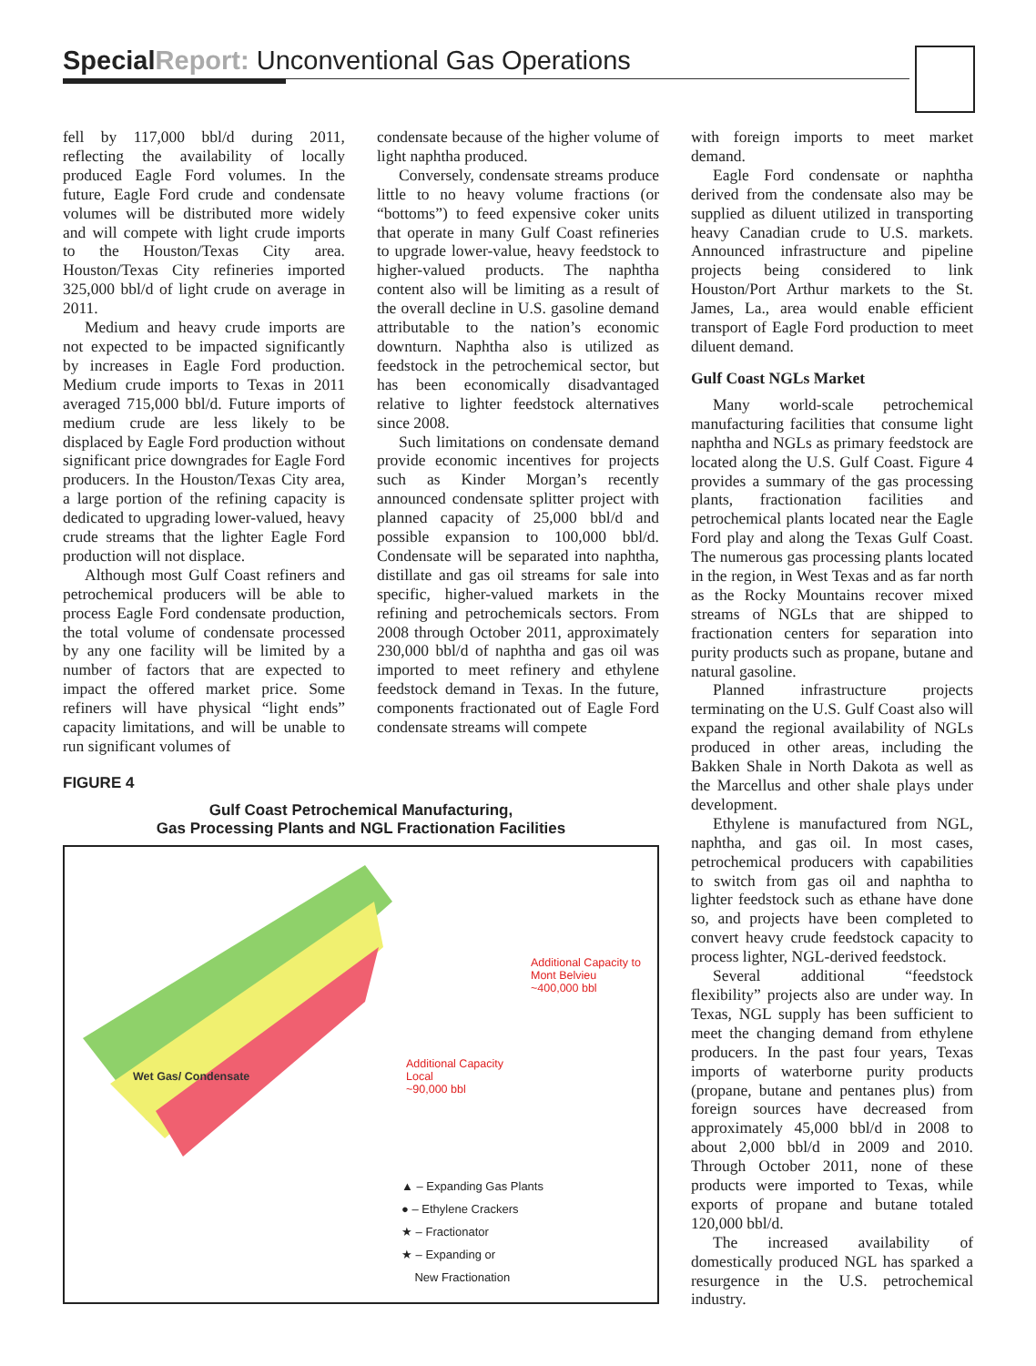Special Report: Unconventional Gas Operations
fell by 117,000 bbl/d during 2011, reflecting the availability of locally produced Eagle Ford volumes. In the future, Eagle Ford crude and condensate volumes will be distributed more widely and will compete with light crude imports to the Houston/Texas City area. Houston/Texas City refineries imported 325,000 bbl/d of light crude on average in 2011.
Medium and heavy crude imports are not expected to be impacted significantly by increases in Eagle Ford production. Medium crude imports to Texas in 2011 averaged 715,000 bbl/d. Future imports of medium crude are less likely to be displaced by Eagle Ford production without significant price downgrades for Eagle Ford producers. In the Houston/Texas City area, a large portion of the refining capacity is dedicated to upgrading lower-valued, heavy crude streams that the lighter Eagle Ford production will not displace.
Although most Gulf Coast refiners and petrochemical producers will be able to process Eagle Ford condensate production, the total volume of condensate processed by any one facility will be limited by a number of factors that are expected to impact the offered market price. Some refiners will have physical “light ends” capacity limitations, and will be unable to run significant volumes of
condensate because of the higher volume of light naphtha produced.
Conversely, condensate streams produce little to no heavy volume fractions (or “bottoms”) to feed expensive coker units that operate in many Gulf Coast refineries to upgrade lower-value, heavy feedstock to higher-valued products. The naphtha content also will be limiting as a result of the overall decline in U.S. gasoline demand attributable to the nation’s economic downturn. Naphtha also is utilized as feedstock in the petrochemical sector, but has been economically disadvantaged relative to lighter feedstock alternatives since 2008.
Such limitations on condensate demand provide economic incentives for projects such as Kinder Morgan’s recently announced condensate splitter project with planned capacity of 25,000 bbl/d and possible expansion to 100,000 bbl/d. Condensate will be separated into naphtha, distillate and gas oil streams for sale into specific, higher-valued markets in the refining and petrochemicals sectors. From 2008 through October 2011, approximately 230,000 bbl/d of naphtha and gas oil was imported to meet refinery and ethylene feedstock demand in Texas. In the future, components fractionated out of Eagle Ford condensate streams will compete
with foreign imports to meet market demand.
Eagle Ford condensate or naphtha derived from the condensate also may be supplied as diluent utilized in transporting heavy Canadian crude to U.S. markets. Announced infrastructure and pipeline projects being considered to link Houston/Port Arthur markets to the St. James, La., area would enable efficient transport of Eagle Ford production to meet diluent demand.
Gulf Coast NGLs Market
Many world-scale petrochemical manufacturing facilities that consume light naphtha and NGLs as primary feedstock are located along the U.S. Gulf Coast. Figure 4 provides a summary of the gas processing plants, fractionation facilities and petrochemical plants located near the Eagle Ford play and along the Texas Gulf Coast. The numerous gas processing plants located in the region, in West Texas and as far north as the Rocky Mountains recover mixed streams of NGLs that are shipped to fractionation centers for separation into purity products such as propane, butane and natural gasoline.
Planned infrastructure projects terminating on the U.S. Gulf Coast also will expand the regional availability of NGLs produced in other areas, including the Bakken Shale in North Dakota as well as the Marcellus and other shale plays under development.
Ethylene is manufactured from NGL, naphtha, and gas oil. In most cases, petrochemical producers with capabilities to switch from gas oil and naphtha to lighter feedstock such as ethane have done so, and projects have been completed to convert heavy crude feedstock capacity to process lighter, NGL-derived feedstock.
Several additional “feedstock flexibility” projects also are under way. In Texas, NGL supply has been sufficient to meet the changing demand from ethylene producers. In the past four years, Texas imports of waterborne purity products (propane, butane and pentanes plus) from foreign sources have decreased from approximately 45,000 bbl/d in 2008 to about 2,000 bbl/d in 2009 and 2010. Through October 2011, none of these products were imported to Texas, while exports of propane and butane totaled 120,000 bbl/d.
The increased availability of domestically produced NGL has sparked a resurgence in the U.S. petrochemical industry.
FIGURE 4
Gulf Coast Petrochemical Manufacturing,
Gas Processing Plants and NGL Fractionation Facilities
Wet Gas/ Condensate
Additional Capacity to
Mont Belvieu
~400,000 bbl
Additional Capacity
Local
~90,000 bbl
▲ – Expanding Gas Plants
● – Ethylene Crackers
★ – Fractionator
★ – Expanding or
New Fractionation